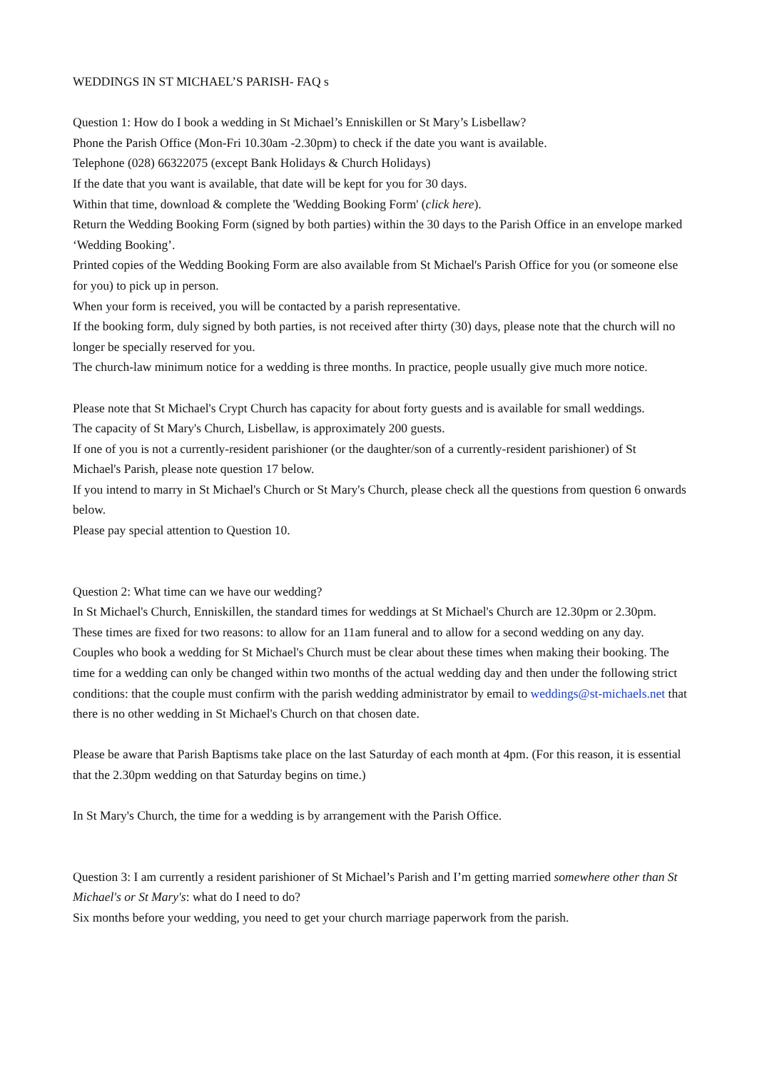WEDDINGS IN ST MICHAEL’S PARISH- FAQ s
Question 1: How do I book a wedding in St Michael’s Enniskillen or St Mary’s Lisbellaw?
Phone the Parish Office (Mon-Fri 10.30am -2.30pm) to check if the date you want is available.
Telephone (028) 66322075 (except Bank Holidays & Church Holidays)
If the date that you want is available, that date will be kept for you for 30 days.
Within that time, download & complete the 'Wedding Booking Form' (click here).
Return the Wedding Booking Form (signed by both parties) within the 30 days to the Parish Office in an envelope marked ‘Wedding Booking’.
Printed copies of the Wedding Booking Form are also available from St Michael's Parish Office for you (or someone else for you) to pick up in person.
When your form is received, you will be contacted by a parish representative.
If the booking form, duly signed by both parties, is not received after thirty (30) days, please note that the church will no longer be specially reserved for you.
The church-law minimum notice for a wedding is three months. In practice, people usually give much more notice.
Please note that St Michael's Crypt Church has capacity for about forty guests and is available for small weddings.
The capacity of St Mary's Church, Lisbellaw, is approximately 200 guests.
If one of you is not a currently-resident parishioner (or the daughter/son of a currently-resident parishioner) of St Michael's Parish, please note question 17 below.
If you intend to marry in St Michael's Church or St Mary's Church, please check all the questions from question 6 onwards below.
Please pay special attention to Question 10.
Question 2: What time can we have our wedding?
In St Michael's Church, Enniskillen, the standard times for weddings at St Michael's Church are 12.30pm or 2.30pm. These times are fixed for two reasons: to allow for an 11am funeral and to allow for a second wedding on any day. Couples who book a wedding for St Michael's Church must be clear about these times when making their booking. The time for a wedding can only be changed within two months of the actual wedding day and then under the following strict conditions: that the couple must confirm with the parish wedding administrator by email to weddings@st-michaels.net that there is no other wedding in St Michael's Church on that chosen date.
Please be aware that Parish Baptisms take place on the last Saturday of each month at 4pm. (For this reason, it is essential that the 2.30pm wedding on that Saturday begins on time.)
In St Mary's Church, the time for a wedding is by arrangement with the Parish Office.
Question 3: I am currently a resident parishioner of St Michael’s Parish and I’m getting married somewhere other than St Michael's or St Mary's: what do I need to do?
Six months before your wedding, you need to get your church marriage paperwork from the parish.